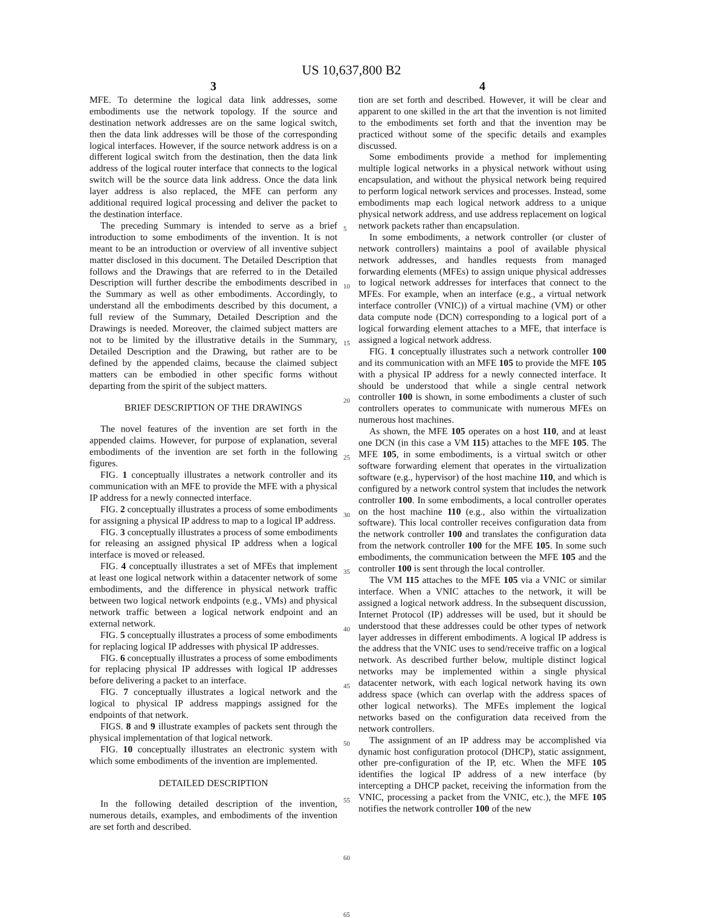US 10,637,800 B2
3
MFE. To determine the logical data link addresses, some embodiments use the network topology. If the source and destination network addresses are on the same logical switch, then the data link addresses will be those of the corresponding logical interfaces. However, if the source network address is on a different logical switch from the destination, then the data link address of the logical router interface that connects to the logical switch will be the source data link address. Once the data link layer address is also replaced, the MFE can perform any additional required logical processing and deliver the packet to the destination interface.
The preceding Summary is intended to serve as a brief introduction to some embodiments of the invention. It is not meant to be an introduction or overview of all inventive subject matter disclosed in this document. The Detailed Description that follows and the Drawings that are referred to in the Detailed Description will further describe the embodiments described in the Summary as well as other embodiments. Accordingly, to understand all the embodiments described by this document, a full review of the Summary, Detailed Description and the Drawings is needed. Moreover, the claimed subject matters are not to be limited by the illustrative details in the Summary, Detailed Description and the Drawing, but rather are to be defined by the appended claims, because the claimed subject matters can be embodied in other specific forms without departing from the spirit of the subject matters.
BRIEF DESCRIPTION OF THE DRAWINGS
The novel features of the invention are set forth in the appended claims. However, for purpose of explanation, several embodiments of the invention are set forth in the following figures.
FIG. 1 conceptually illustrates a network controller and its communication with an MFE to provide the MFE with a physical IP address for a newly connected interface.
FIG. 2 conceptually illustrates a process of some embodiments for assigning a physical IP address to map to a logical IP address.
FIG. 3 conceptually illustrates a process of some embodiments for releasing an assigned physical IP address when a logical interface is moved or released.
FIG. 4 conceptually illustrates a set of MFEs that implement at least one logical network within a datacenter network of some embodiments, and the difference in physical network traffic between two logical network endpoints (e.g., VMs) and physical network traffic between a logical network endpoint and an external network.
FIG. 5 conceptually illustrates a process of some embodiments for replacing logical IP addresses with physical IP addresses.
FIG. 6 conceptually illustrates a process of some embodiments for replacing physical IP addresses with logical IP addresses before delivering a packet to an interface.
FIG. 7 conceptually illustrates a logical network and the logical to physical IP address mappings assigned for the endpoints of that network.
FIGS. 8 and 9 illustrate examples of packets sent through the physical implementation of that logical network.
FIG. 10 conceptually illustrates an electronic system with which some embodiments of the invention are implemented.
DETAILED DESCRIPTION
In the following detailed description of the invention, numerous details, examples, and embodiments of the invention are set forth and described.
5
10
15
20
25
30
35
40
45
50
55
60
65
4
tion are set forth and described. However, it will be clear and apparent to one skilled in the art that the invention is not limited to the embodiments set forth and that the invention may be practiced without some of the specific details and examples discussed.
Some embodiments provide a method for implementing multiple logical networks in a physical network without using encapsulation, and without the physical network being required to perform logical network services and processes. Instead, some embodiments map each logical network address to a unique physical network address, and use address replacement on logical network packets rather than encapsulation.
In some embodiments, a network controller (or cluster of network controllers) maintains a pool of available physical network addresses, and handles requests from managed forwarding elements (MFEs) to assign unique physical addresses to logical network addresses for interfaces that connect to the MFEs. For example, when an interface (e.g., a virtual network interface controller (VNIC)) of a virtual machine (VM) or other data compute node (DCN) corresponding to a logical port of a logical forwarding element attaches to a MFE, that interface is assigned a logical network address.
FIG. 1 conceptually illustrates such a network controller 100 and its communication with an MFE 105 to provide the MFE 105 with a physical IP address for a newly connected interface. It should be understood that while a single central network controller 100 is shown, in some embodiments a cluster of such controllers operates to communicate with numerous MFEs on numerous host machines.
As shown, the MFE 105 operates on a host 110, and at least one DCN (in this case a VM 115) attaches to the MFE 105. The MFE 105, in some embodiments, is a virtual switch or other software forwarding element that operates in the virtualization software (e.g., hypervisor) of the host machine 110, and which is configured by a network control system that includes the network controller 100. In some embodiments, a local controller operates on the host machine 110 (e.g., also within the virtualization software). This local controller receives configuration data from the network controller 100 and translates the configuration data from the network controller 100 for the MFE 105. In some such embodiments, the communication between the MFE 105 and the controller 100 is sent through the local controller.
The VM 115 attaches to the MFE 105 via a VNIC or similar interface. When a VNIC attaches to the network, it will be assigned a logical network address. In the subsequent discussion, Internet Protocol (IP) addresses will be used, but it should be understood that these addresses could be other types of network layer addresses in different embodiments. A logical IP address is the address that the VNIC uses to send/receive traffic on a logical network. As described further below, multiple distinct logical networks may be implemented within a single physical datacenter network, with each logical network having its own address space (which can overlap with the address spaces of other logical networks). The MFEs implement the logical networks based on the configuration data received from the network controllers.
The assignment of an IP address may be accomplished via dynamic host configuration protocol (DHCP), static assignment, other pre-configuration of the IP, etc. When the MFE 105 identifies the logical IP address of a new interface (by intercepting a DHCP packet, receiving the information from the VNIC, processing a packet from the VNIC, etc.), the MFE 105 notifies the network controller 100 of the new